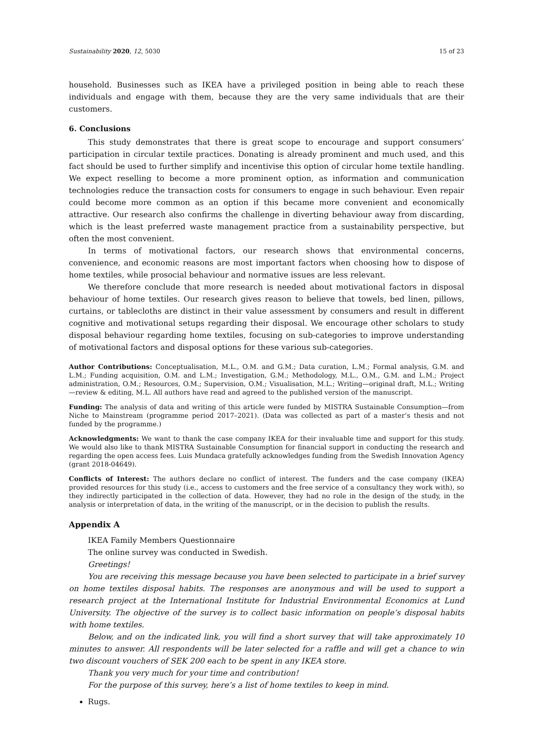Sustainability 2020, 12, 5030 15 of 23
household. Businesses such as IKEA have a privileged position in being able to reach these individuals and engage with them, because they are the very same individuals that are their customers.
6. Conclusions
This study demonstrates that there is great scope to encourage and support consumers’ participation in circular textile practices. Donating is already prominent and much used, and this fact should be used to further simplify and incentivise this option of circular home textile handling. We expect reselling to become a more prominent option, as information and communication technologies reduce the transaction costs for consumers to engage in such behaviour. Even repair could become more common as an option if this became more convenient and economically attractive. Our research also confirms the challenge in diverting behaviour away from discarding, which is the least preferred waste management practice from a sustainability perspective, but often the most convenient.
In terms of motivational factors, our research shows that environmental concerns, convenience, and economic reasons are most important factors when choosing how to dispose of home textiles, while prosocial behaviour and normative issues are less relevant.
We therefore conclude that more research is needed about motivational factors in disposal behaviour of home textiles. Our research gives reason to believe that towels, bed linen, pillows, curtains, or tablecloths are distinct in their value assessment by consumers and result in different cognitive and motivational setups regarding their disposal. We encourage other scholars to study disposal behaviour regarding home textiles, focusing on sub-categories to improve understanding of motivational factors and disposal options for these various sub-categories.
Author Contributions: Conceptualisation, M.L., O.M. and G.M.; Data curation, L.M.; Formal analysis, G.M. and L.M.; Funding acquisition, O.M. and L.M.; Investigation, G.M.; Methodology, M.L., O.M., G.M. and L.M.; Project administration, O.M.; Resources, O.M.; Supervision, O.M.; Visualisation, M.L.; Writing—original draft, M.L.; Writing—review & editing, M.L. All authors have read and agreed to the published version of the manuscript.
Funding: The analysis of data and writing of this article were funded by MISTRA Sustainable Consumption—from Niche to Mainstream (programme period 2017–2021). (Data was collected as part of a master’s thesis and not funded by the programme.)
Acknowledgments: We want to thank the case company IKEA for their invaluable time and support for this study. We would also like to thank MISTRA Sustainable Consumption for financial support in conducting the research and regarding the open access fees. Luis Mundaca gratefully acknowledges funding from the Swedish Innovation Agency (grant 2018-04649).
Conflicts of Interest: The authors declare no conflict of interest. The funders and the case company (IKEA) provided resources for this study (i.e., access to customers and the free service of a consultancy they work with), so they indirectly participated in the collection of data. However, they had no role in the design of the study, in the analysis or interpretation of data, in the writing of the manuscript, or in the decision to publish the results.
Appendix A
IKEA Family Members Questionnaire
The online survey was conducted in Swedish.
Greetings!
You are receiving this message because you have been selected to participate in a brief survey on home textiles disposal habits. The responses are anonymous and will be used to support a research project at the International Institute for Industrial Environmental Economics at Lund University. The objective of the survey is to collect basic information on people’s disposal habits with home textiles.
Below, and on the indicated link, you will find a short survey that will take approximately 10 minutes to answer. All respondents will be later selected for a raffle and will get a chance to win two discount vouchers of SEK 200 each to be spent in any IKEA store.
Thank you very much for your time and contribution!
For the purpose of this survey, here’s a list of home textiles to keep in mind.
Rugs.